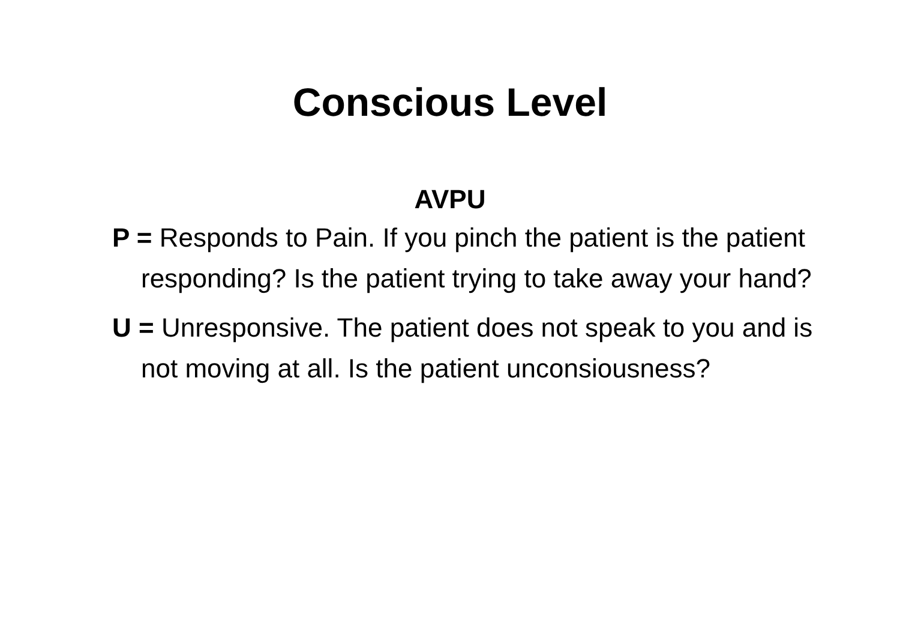Conscious Level
AVPU
P = Responds to Pain. If you pinch the patient is the patient responding? Is the patient trying to take away your hand?
U = Unresponsive. The patient does not speak to you and is not moving at all. Is the patient unconsiousness?